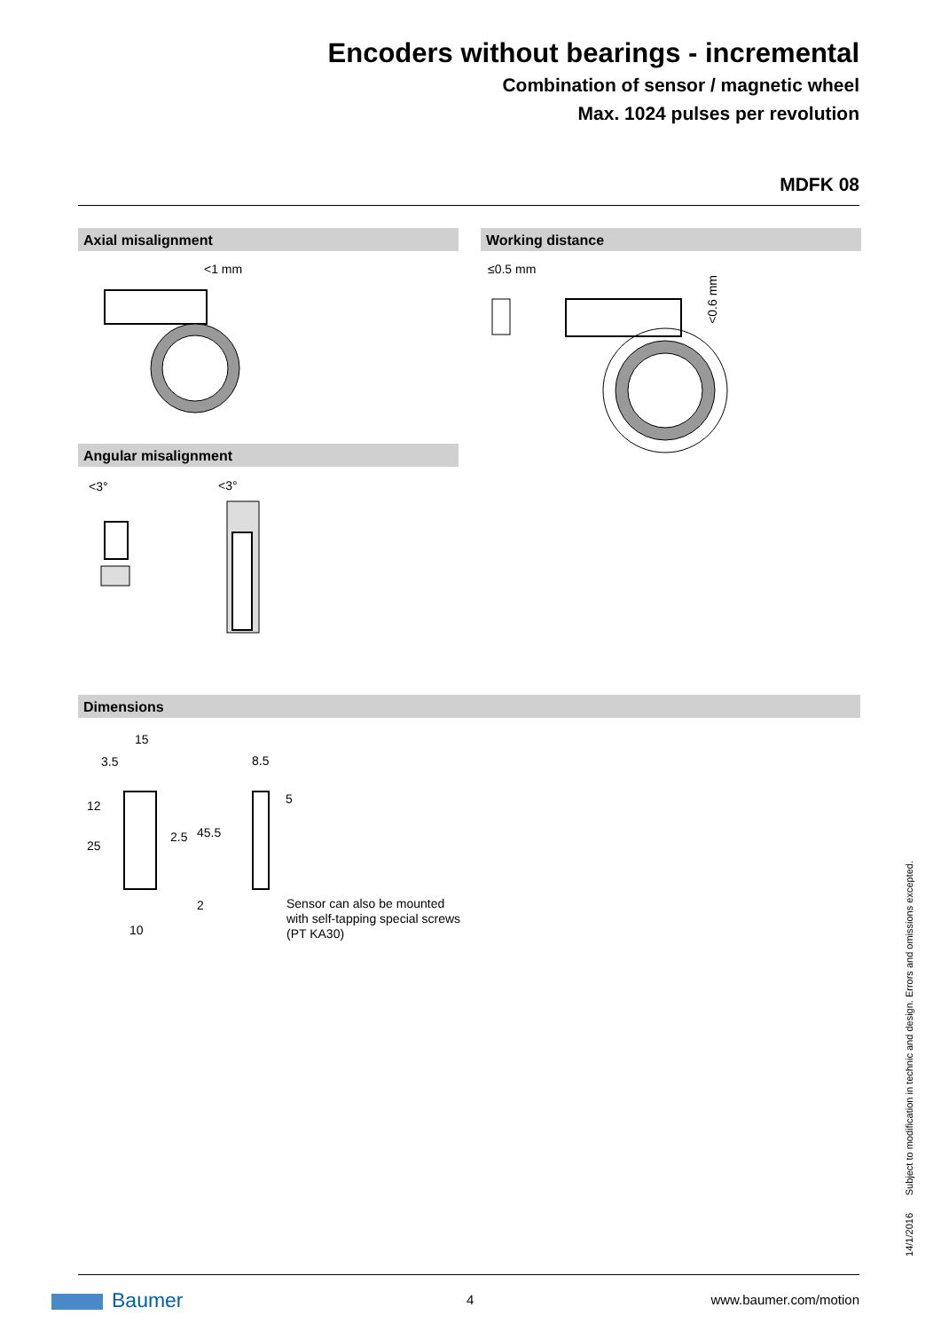Encoders without bearings - incremental
Combination of sensor / magnetic wheel
Max. 1024 pulses per revolution
MDFK 08
Axial misalignment Working distance
<1 mm ≤0.5 mm
<0.6 mm
Angular misalignment
<3° <3°
Dimensions
15
3.5 8.5
12
25
2.5 45.5
5
2
10
Sensor can also be mounted
with self-tapping special screws
(PT KA30)
Subject to modification in technic and design. Errors and omissions excepted.
14/1/2016
Baumer 4 www.baumer.com/motion